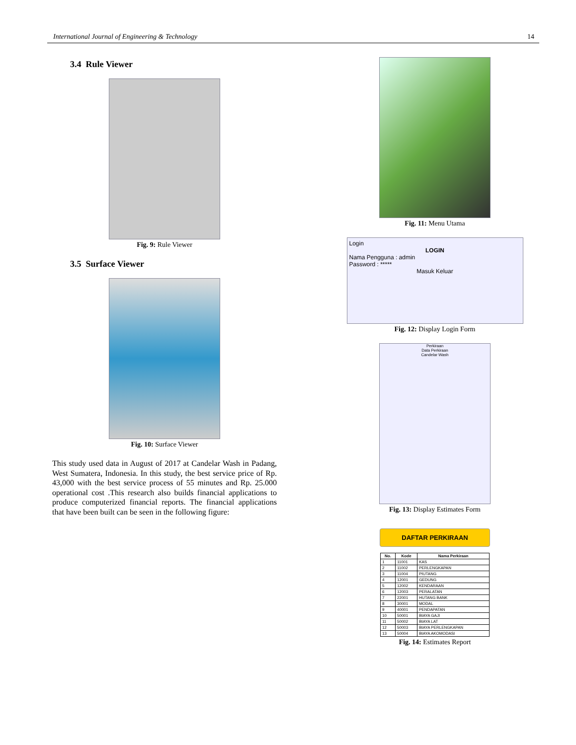International Journal of Engineering & Technology 14
3.4 Rule Viewer
Fig. 9: Rule Viewer
3.5 Surface Viewer
Fig. 10: Surface Viewer
This study used data in August of 2017 at Candelar Wash in Padang, West Sumatera, Indonesia. In this study, the best service price of Rp. 43,000 with the best service process of 55 minutes and Rp. 25.000 operational cost .This research also builds financial applications to produce computerized financial reports. The financial applications that have been built can be seen in the following figure:
Fig. 11: Menu Utama
Login
LOGIN
Nama Pengguna : admin
Password : *****
Masuk Keluar
Fig. 12: Display Login Form
Perkiraan
Data Perkiraan
Candelar Wash
Fig. 13: Display Estimates Form
DAFTAR PERKIRAAN
| No. | Kode | Nama Perkiraan |
| --- | --- | --- |
| 1 | 11001 | KAS |
| 2 | 11002 | PERLENGKAPAN |
| 3 | 11004 | PIUTANG |
| 4 | 12001 | GEDUNG |
| 5 | 12002 | KENDARAAN |
| 6 | 12003 | PERALATAN |
| 7 | 22001 | HUTANG BANK |
| 8 | 30001 | MODAL |
| 9 | 40001 | PENDAPATAN |
| 10 | 50001 | BIAYA GAJI |
| 11 | 50002 | BIAYA LAT |
| 12 | 50003 | BIAYA PERLENGKAPAN |
| 13 | 50004 | BIAYA AKOMODASI |
Fig. 14: Estimates Report